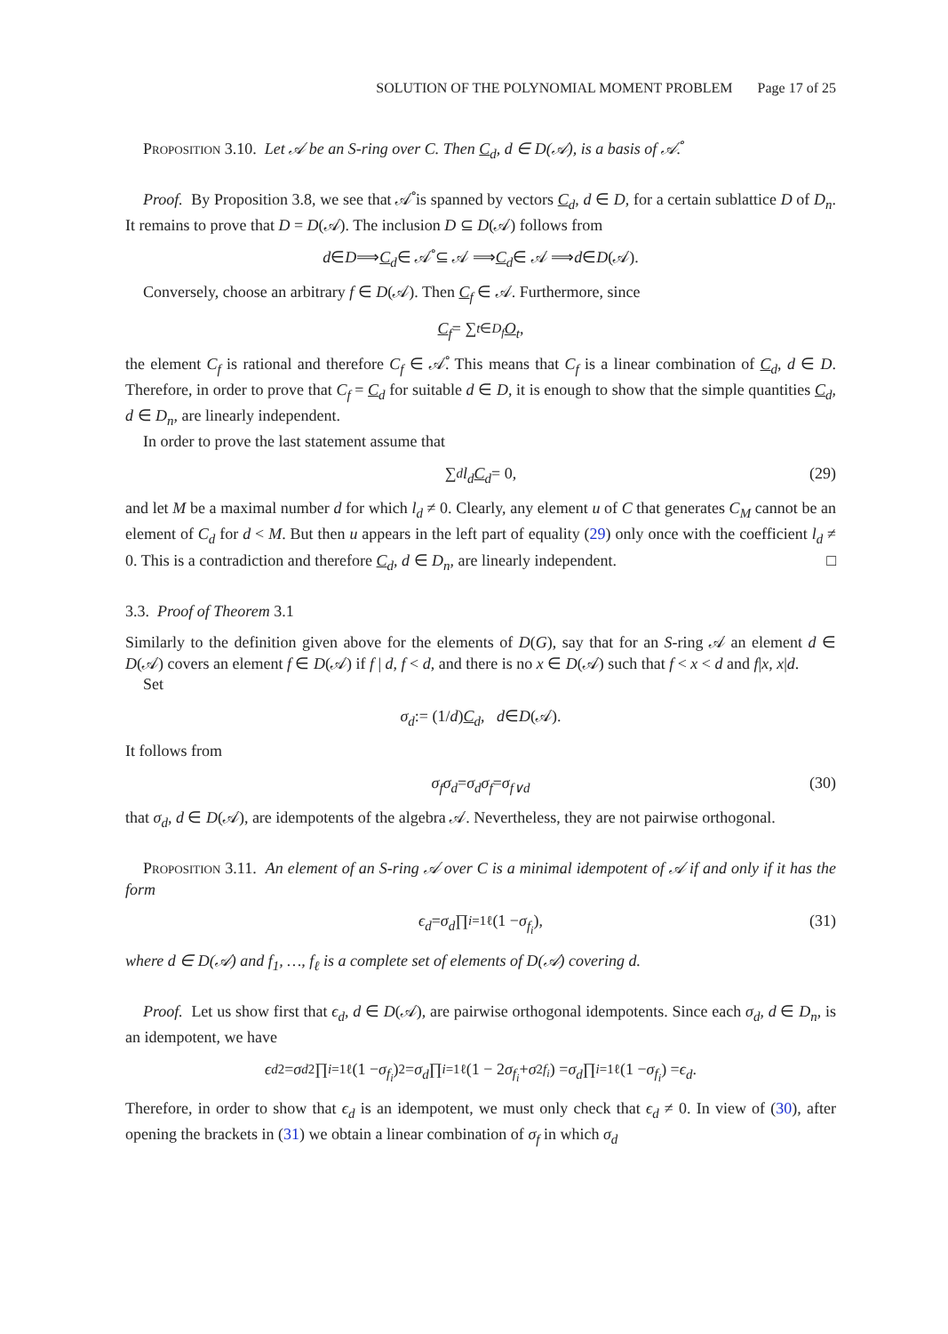SOLUTION OF THE POLYNOMIAL MOMENT PROBLEM Page 17 of 25
Proposition 3.10. Let 𝒜 be an S-ring over C. Then C<sub>d</sub>, d ∈ D(𝒜), is a basis of 𝒜̊.
Proof. By Proposition 3.8, we see that 𝒜̊ is spanned by vectors C<sub>d</sub>, d ∈ D, for a certain sublattice D of D<sub>n</sub>. It remains to prove that D = D(𝒜). The inclusion D ⊆ D(𝒜) follows from
d ∈ D ⟹ C<sub>d</sub> ∈ 𝒜̊ ⊆ 𝒜 ⟹ C<sub>d</sub> ∈ 𝒜 ⟹ d ∈ D (𝒜).
Conversely, choose an arbitrary f ∈ D(𝒜). Then C<sub>f</sub> ∈ 𝒜. Furthermore, since
C<sub>f</sub> = ∑<sub>t∈D<sub>f</sub></sub> O<sub>t</sub> ,
the element C<sub>f</sub> is rational and therefore C<sub>f</sub> ∈ 𝒜̊. This means that C<sub>f</sub> is a linear combination of C<sub>d</sub>, d ∈ D. Therefore, in order to prove that C<sub>f</sub> = C<sub>d</sub> for suitable d ∈ D, it is enough to show that the simple quantities C<sub>d</sub>, d ∈ D<sub>n</sub>, are linearly independent.
In order to prove the last statement assume that
∑<sub>d</sub> l<sub>d</sub> C<sub>d</sub> = 0, (29)
and let M be a maximal number d for which l<sub>d</sub> ≠ 0. Clearly, any element u of C that generates C<sub>M</sub> cannot be an element of C<sub>d</sub> for d < M. But then u appears in the left part of equality (29) only once with the coefficient l<sub>d</sub> ≠ 0. This is a contradiction and therefore C<sub>d</sub>, d ∈ D<sub>n</sub>, are linearly independent. □
3.3. Proof of Theorem 3.1
Similarly to the definition given above for the elements of D(G), say that for an S-ring 𝒜 an element d ∈ D(𝒜) covers an element f ∈ D(𝒜) if f | d, f < d, and there is no x ∈ D(𝒜) such that f < x < d and f|x, x|d.
Set
σ<sub>d</sub> := (1/ d) C<sub>d</sub>, d ∈ D (𝒜).
It follows from
σ<sub>f</sub>σ<sub>d</sub> = σ<sub>d</sub>σ<sub>f</sub> = σ<sub>f∨d</sub> (30)
that σ<sub>d</sub>, d ∈ D(𝒜), are idempotents of the algebra 𝒜. Nevertheless, they are not pairwise orthogonal.
Proposition 3.11. An element of an S-ring 𝒜 over C is a minimal idempotent of 𝒜 if and only if it has the form
ϵ<sub>d</sub> = σ<sub>d</sub> ∏<sub>i=1</sub><sup>ℓ</sup>(1 − σ<sub>f<sub>i</sub></sub>), (31)
where d ∈ D(𝒜) and f<sub>1</sub>, …, f<sub>ℓ</sub> is a complete set of elements of D(𝒜) covering d.
Proof. Let us show first that ϵ<sub>d</sub>, d ∈ D(𝒜), are pairwise orthogonal idempotents. Since each σ<sub>d</sub>, d ∈ D<sub>n</sub>, is an idempotent, we have
ϵ<sub>d</sub><sup>2</sup> = σ<sub>d</sub><sup>2</sup> ∏<sub>i=1</sub><sup>ℓ</sup>(1 − σ<sub>f<sub>i</sub></sub>)<sup>2</sup> = σ<sub>d</sub> ∏<sub>i=1</sub><sup>ℓ</sup>(1 − 2 σ<sub>f<sub>i</sub></sub> + σ<sup>2</sup><sub>f<sub>i</sub></sub>) = σ<sub>d</sub> ∏<sub>i=1</sub><sup>ℓ</sup>(1 − σ<sub>f<sub>i</sub></sub>) = ϵ<sub>d</sub>.
Therefore, in order to show that ϵ<sub>d</sub> is an idempotent, we must only check that ϵ<sub>d</sub> ≠ 0. In view of (30), after opening the brackets in (31) we obtain a linear combination of σ<sub>f</sub> in which σ<sub>d</sub>